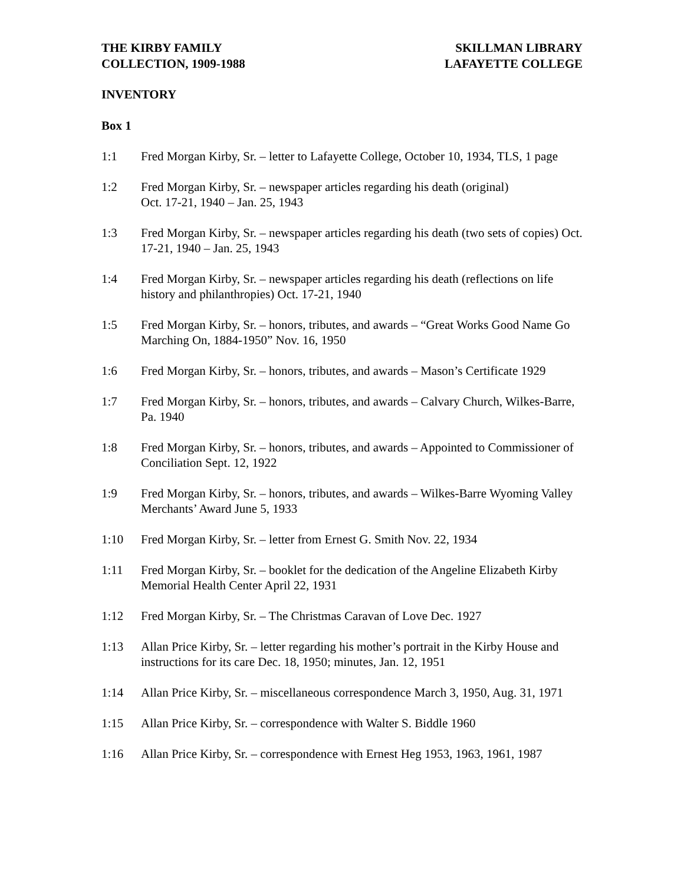THE KIRBY FAMILY
COLLECTION, 1909-1988
SKILLMAN LIBRARY
LAFAYETTE COLLEGE
INVENTORY
Box 1
1:1 Fred Morgan Kirby, Sr. – letter to Lafayette College, October 10, 1934, TLS, 1 page
1:2 Fred Morgan Kirby, Sr. – newspaper articles regarding his death (original)
Oct. 17-21, 1940 – Jan. 25, 1943
1:3 Fred Morgan Kirby, Sr. – newspaper articles regarding his death (two sets of copies) Oct. 17-21, 1940 – Jan. 25, 1943
1:4 Fred Morgan Kirby, Sr. – newspaper articles regarding his death (reflections on life history and philanthropies) Oct. 17-21, 1940
1:5 Fred Morgan Kirby, Sr. – honors, tributes, and awards – “Great Works Good Name Go Marching On, 1884-1950” Nov. 16, 1950
1:6 Fred Morgan Kirby, Sr. – honors, tributes, and awards – Mason’s Certificate 1929
1:7 Fred Morgan Kirby, Sr. – honors, tributes, and awards – Calvary Church, Wilkes-Barre, Pa. 1940
1:8 Fred Morgan Kirby, Sr. – honors, tributes, and awards – Appointed to Commissioner of Conciliation Sept. 12, 1922
1:9 Fred Morgan Kirby, Sr. – honors, tributes, and awards – Wilkes-Barre Wyoming Valley Merchants’ Award June 5, 1933
1:10 Fred Morgan Kirby, Sr. – letter from Ernest G. Smith Nov. 22, 1934
1:11 Fred Morgan Kirby, Sr. – booklet for the dedication of the Angeline Elizabeth Kirby Memorial Health Center April 22, 1931
1:12 Fred Morgan Kirby, Sr. – The Christmas Caravan of Love Dec. 1927
1:13 Allan Price Kirby, Sr. – letter regarding his mother’s portrait in the Kirby House and instructions for its care Dec. 18, 1950; minutes, Jan. 12, 1951
1:14 Allan Price Kirby, Sr. – miscellaneous correspondence March 3, 1950, Aug. 31, 1971
1:15 Allan Price Kirby, Sr. – correspondence with Walter S. Biddle 1960
1:16 Allan Price Kirby, Sr. – correspondence with Ernest Heg 1953, 1963, 1961, 1987